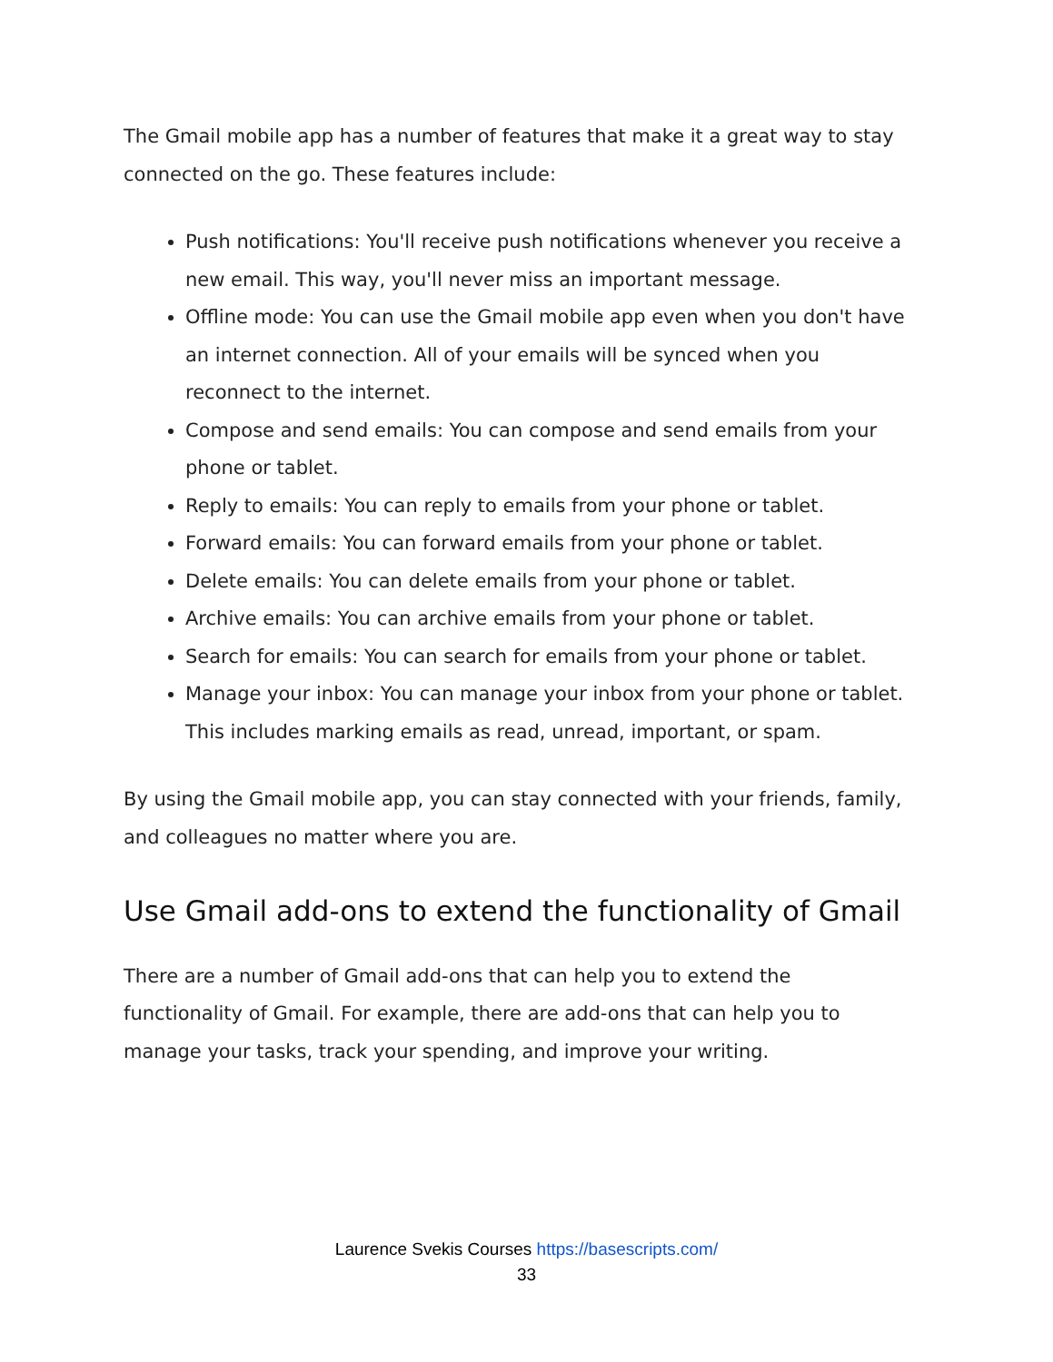The Gmail mobile app has a number of features that make it a great way to stay connected on the go. These features include:
Push notifications: You'll receive push notifications whenever you receive a new email. This way, you'll never miss an important message.
Offline mode: You can use the Gmail mobile app even when you don't have an internet connection. All of your emails will be synced when you reconnect to the internet.
Compose and send emails: You can compose and send emails from your phone or tablet.
Reply to emails: You can reply to emails from your phone or tablet.
Forward emails: You can forward emails from your phone or tablet.
Delete emails: You can delete emails from your phone or tablet.
Archive emails: You can archive emails from your phone or tablet.
Search for emails: You can search for emails from your phone or tablet.
Manage your inbox: You can manage your inbox from your phone or tablet. This includes marking emails as read, unread, important, or spam.
By using the Gmail mobile app, you can stay connected with your friends, family, and colleagues no matter where you are.
Use Gmail add-ons to extend the functionality of Gmail
There are a number of Gmail add-ons that can help you to extend the functionality of Gmail. For example, there are add-ons that can help you to manage your tasks, track your spending, and improve your writing.
Laurence Svekis Courses https://basescripts.com/
33